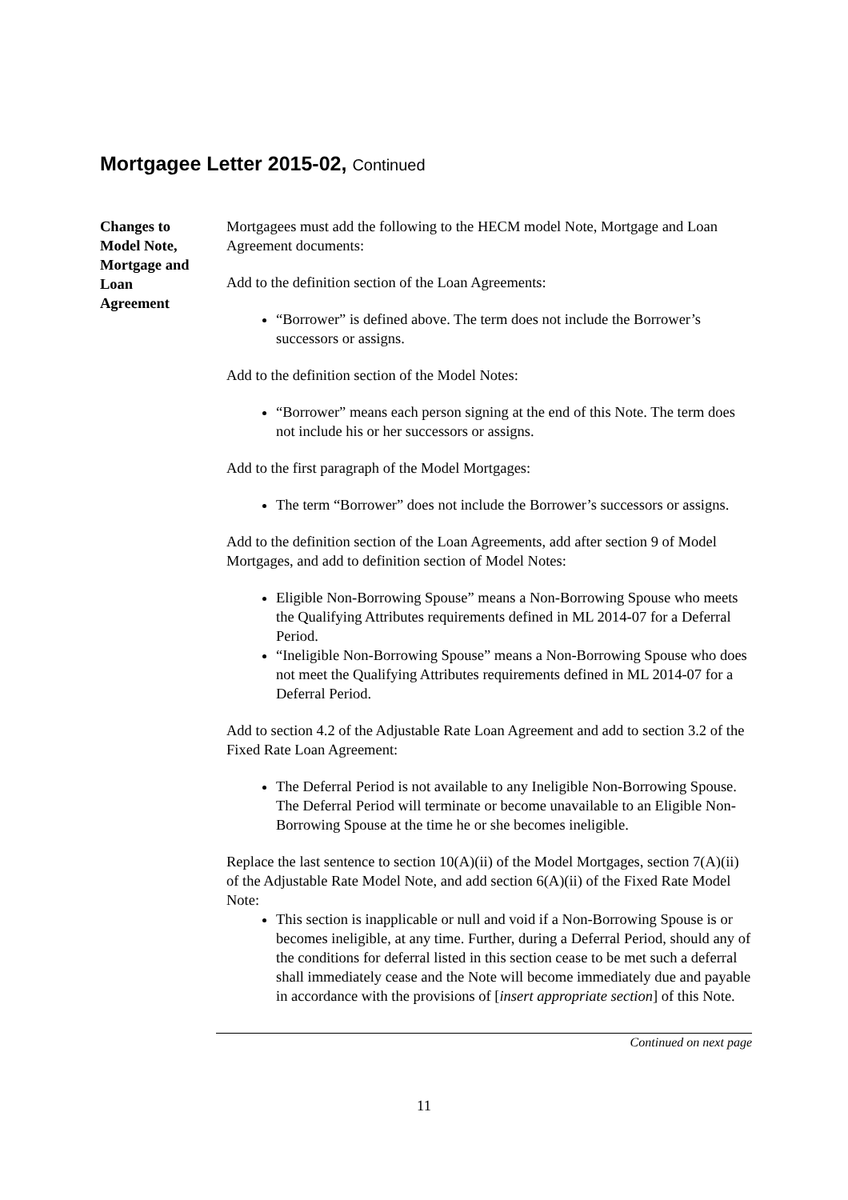Mortgagee Letter 2015-02, Continued
Changes to
Model Note,
Mortgage and
Loan
Agreement
Mortgagees must add the following to the HECM model Note, Mortgage and Loan Agreement documents:
Add to the definition section of the Loan Agreements:
“Borrower” is defined above. The term does not include the Borrower’s successors or assigns.
Add to the definition section of the Model Notes:
“Borrower” means each person signing at the end of this Note. The term does not include his or her successors or assigns.
Add to the first paragraph of the Model Mortgages:
The term “Borrower” does not include the Borrower’s successors or assigns.
Add to the definition section of the Loan Agreements, add after section 9 of Model Mortgages, and add to definition section of Model Notes:
Eligible Non-Borrowing Spouse” means a Non-Borrowing Spouse who meets the Qualifying Attributes requirements defined in ML 2014-07 for a Deferral Period.
“Ineligible Non-Borrowing Spouse” means a Non-Borrowing Spouse who does not meet the Qualifying Attributes requirements defined in ML 2014-07 for a Deferral Period.
Add to section 4.2 of the Adjustable Rate Loan Agreement and add to section 3.2 of the Fixed Rate Loan Agreement:
The Deferral Period is not available to any Ineligible Non-Borrowing Spouse. The Deferral Period will terminate or become unavailable to an Eligible Non-Borrowing Spouse at the time he or she becomes ineligible.
Replace the last sentence to section 10(A)(ii) of the Model Mortgages, section 7(A)(ii) of the Adjustable Rate Model Note, and add section 6(A)(ii) of the Fixed Rate Model Note:
This section is inapplicable or null and void if a Non-Borrowing Spouse is or becomes ineligible, at any time. Further, during a Deferral Period, should any of the conditions for deferral listed in this section cease to be met such a deferral shall immediately cease and the Note will become immediately due and payable in accordance with the provisions of [insert appropriate section] of this Note.
Continued on next page
11